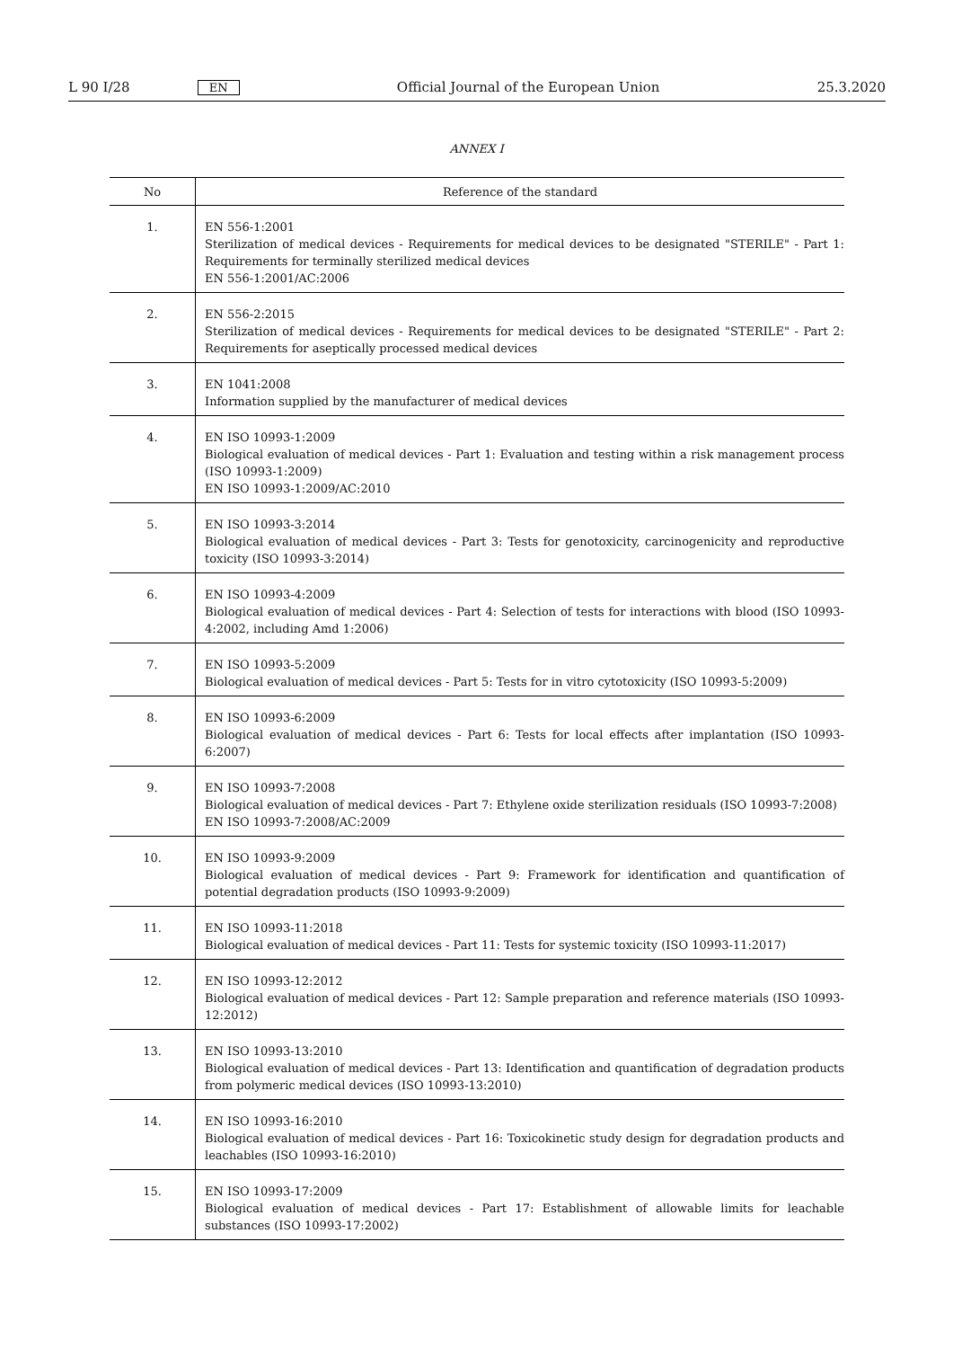L 90 I/28 EN Official Journal of the European Union 25.3.2020
ANNEX I
| No | Reference of the standard |
| --- | --- |
| 1. | EN 556-1:2001 Sterilization of medical devices - Requirements for medical devices to be designated "STERILE" - Part 1: Requirements for terminally sterilized medical devices EN 556-1:2001/AC:2006 |
| 2. | EN 556-2:2015 Sterilization of medical devices - Requirements for medical devices to be designated "STERILE" - Part 2: Requirements for aseptically processed medical devices |
| 3. | EN 1041:2008 Information supplied by the manufacturer of medical devices |
| 4. | EN ISO 10993-1:2009 Biological evaluation of medical devices - Part 1: Evaluation and testing within a risk management process (ISO 10993-1:2009) EN ISO 10993-1:2009/AC:2010 |
| 5. | EN ISO 10993-3:2014 Biological evaluation of medical devices - Part 3: Tests for genotoxicity, carcinogenicity and reproductive toxicity (ISO 10993-3:2014) |
| 6. | EN ISO 10993-4:2009 Biological evaluation of medical devices - Part 4: Selection of tests for interactions with blood (ISO 10993-4:2002, including Amd 1:2006) |
| 7. | EN ISO 10993-5:2009 Biological evaluation of medical devices - Part 5: Tests for in vitro cytotoxicity (ISO 10993-5:2009) |
| 8. | EN ISO 10993-6:2009 Biological evaluation of medical devices - Part 6: Tests for local effects after implantation (ISO 10993-6:2007) |
| 9. | EN ISO 10993-7:2008 Biological evaluation of medical devices - Part 7: Ethylene oxide sterilization residuals (ISO 10993-7:2008) EN ISO 10993-7:2008/AC:2009 |
| 10. | EN ISO 10993-9:2009 Biological evaluation of medical devices - Part 9: Framework for identification and quantification of potential degradation products (ISO 10993-9:2009) |
| 11. | EN ISO 10993-11:2018 Biological evaluation of medical devices - Part 11: Tests for systemic toxicity (ISO 10993-11:2017) |
| 12. | EN ISO 10993-12:2012 Biological evaluation of medical devices - Part 12: Sample preparation and reference materials (ISO 10993-12:2012) |
| 13. | EN ISO 10993-13:2010 Biological evaluation of medical devices - Part 13: Identification and quantification of degradation products from polymeric medical devices (ISO 10993-13:2010) |
| 14. | EN ISO 10993-16:2010 Biological evaluation of medical devices - Part 16: Toxicokinetic study design for degradation products and leachables (ISO 10993-16:2010) |
| 15. | EN ISO 10993-17:2009 Biological evaluation of medical devices - Part 17: Establishment of allowable limits for leachable substances (ISO 10993-17:2002) |